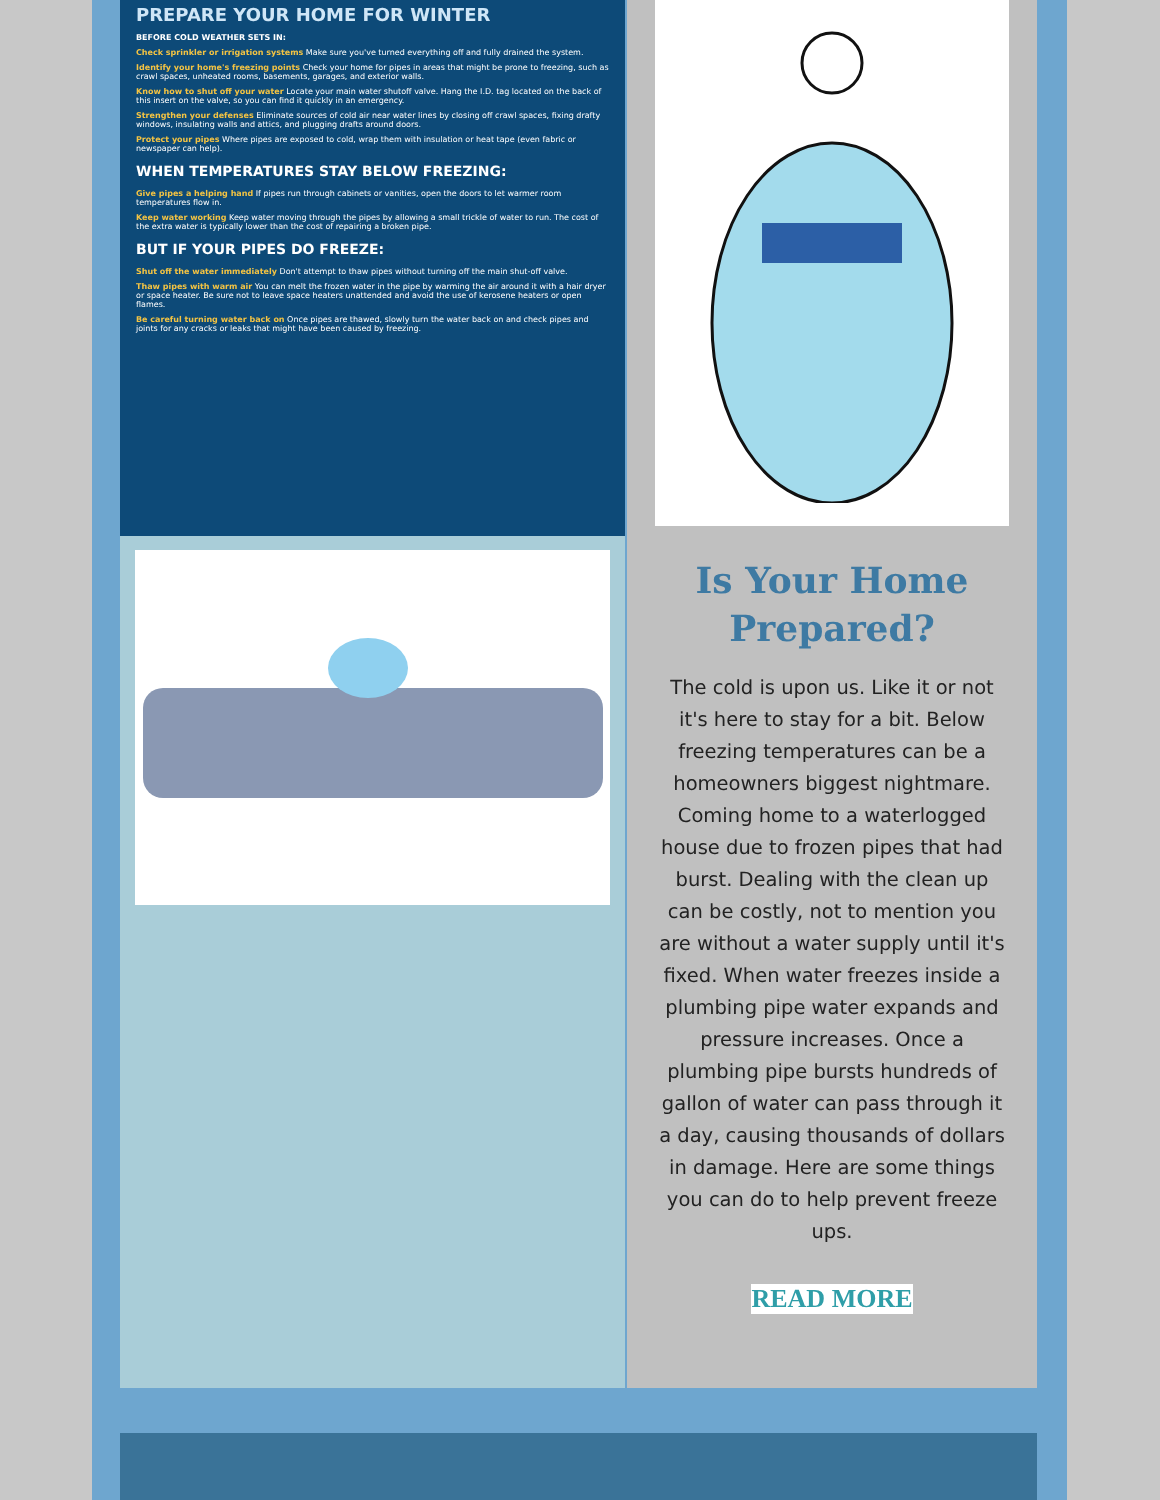PREPARE YOUR HOME FOR WINTER
BEFORE COLD WEATHER SETS IN:
Check sprinkler or irrigation systems Make sure you've turned everything off and fully drained the system.
Identify your home's freezing points Check your home for pipes in areas that might be prone to freezing, such as crawl spaces, unheated rooms, basements, garages, and exterior walls.
Know how to shut off your water Locate your main water shutoff valve. Hang the I.D. tag located on the back of this insert on the valve, so you can find it quickly in an emergency.
Strengthen your defenses Eliminate sources of cold air near water lines by closing off crawl spaces, fixing drafty windows, insulating walls and attics, and plugging drafts around doors.
Protect your pipes Where pipes are exposed to cold, wrap them with insulation or heat tape (even fabric or newspaper can help).
WHEN TEMPERATURES STAY BELOW FREEZING:
Give pipes a helping hand If pipes run through cabinets or vanities, open the doors to let warmer room temperatures flow in.
Keep water working Keep water moving through the pipes by allowing a small trickle of water to run. The cost of the extra water is typically lower than the cost of repairing a broken pipe.
BUT IF YOUR PIPES DO FREEZE:
Shut off the water immediately Don't attempt to thaw pipes without turning off the main shut-off valve.
Thaw pipes with warm air You can melt the frozen water in the pipe by warming the air around it with a hair dryer or space heater. Be sure not to leave space heaters unattended and avoid the use of kerosene heaters or open flames.
Be careful turning water back on Once pipes are thawed, slowly turn the water back on and check pipes and joints for any cracks or leaks that might have been caused by freezing.
Is Your Home Prepared?
The cold is upon us. Like it or not it's here to stay for a bit. Below freezing temperatures can be a homeowners biggest nightmare. Coming home to a waterlogged house due to frozen pipes that had burst. Dealing with the clean up can be costly, not to mention you are without a water supply until it's fixed. When water freezes inside a plumbing pipe water expands and pressure increases. Once a plumbing pipe bursts hundreds of gallon of water can pass through it a day, causing thousands of dollars in damage. Here are some things you can do to help prevent freeze ups.
READ MORE